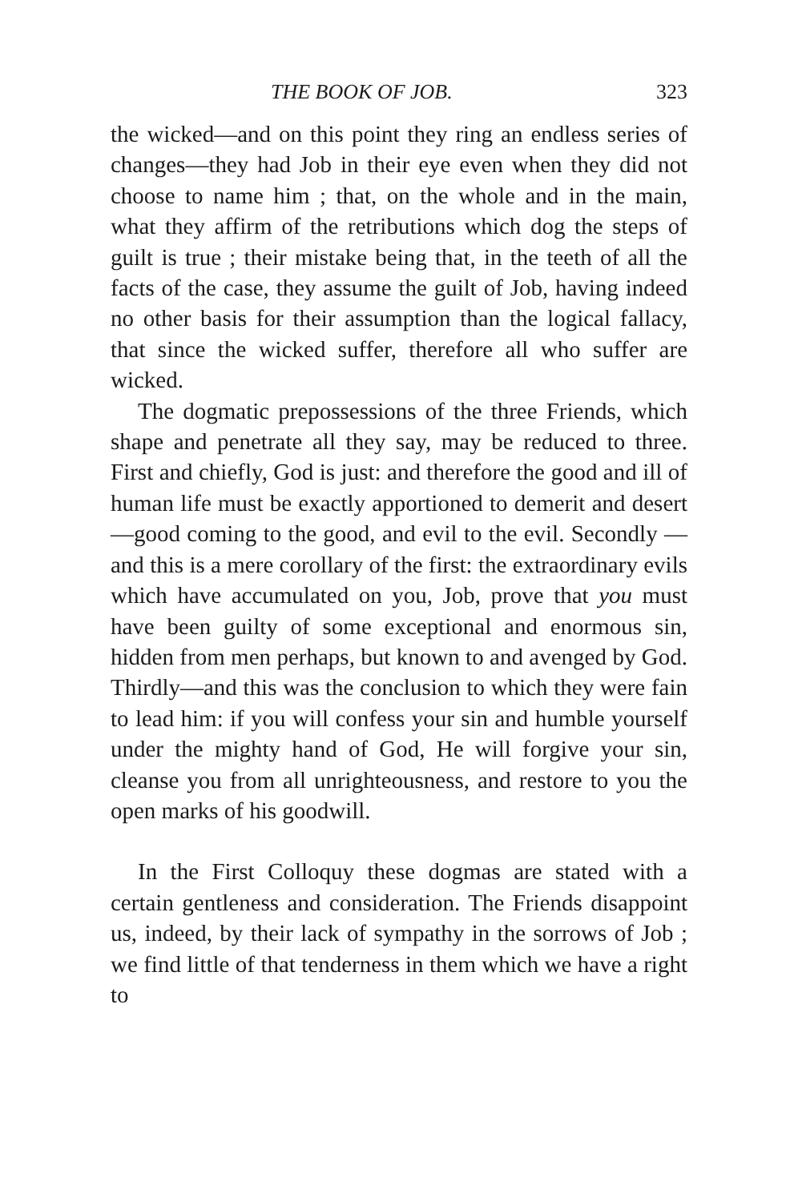THE BOOK OF JOB. 323
the wicked—and on this point they ring an endless series of changes—they had Job in their eye even when they did not choose to name him ; that, on the whole and in the main, what they affirm of the retributions which dog the steps of guilt is true ; their mistake being that, in the teeth of all the facts of the case, they assume the guilt of Job, having indeed no other basis for their assumption than the logical fallacy, that since the wicked suffer, therefore all who suffer are wicked.
The dogmatic prepossessions of the three Friends, which shape and penetrate all they say, may be reduced to three. First and chiefly, God is just: and therefore the good and ill of human life must be exactly apportioned to demerit and desert—good coming to the good, and evil to the evil. Secondly —and this is a mere corollary of the first: the extraordinary evils which have accumulated on you, Job, prove that you must have been guilty of some exceptional and enormous sin, hidden from men perhaps, but known to and avenged by God. Thirdly—and this was the conclusion to which they were fain to lead him: if you will confess your sin and humble yourself under the mighty hand of God, He will forgive your sin, cleanse you from all unrighteousness, and restore to you the open marks of his goodwill.
In the First Colloquy these dogmas are stated with a certain gentleness and consideration. The Friends disappoint us, indeed, by their lack of sympathy in the sorrows of Job ; we find little of that tenderness in them which we have a right to